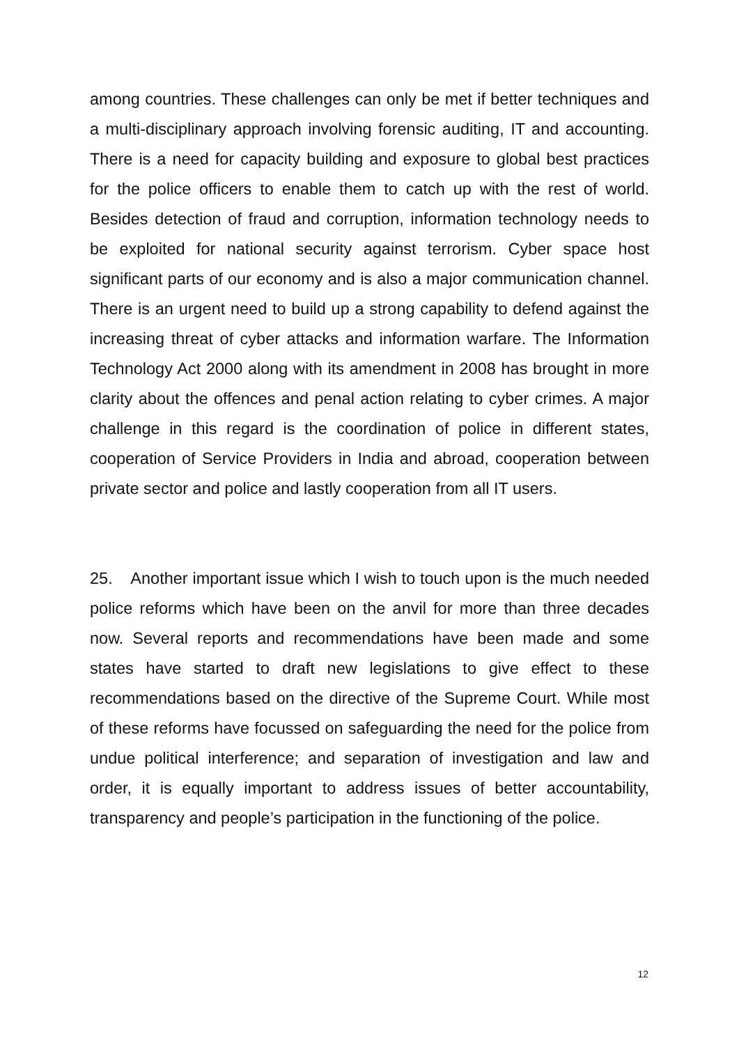among countries. These challenges can only be met if better techniques and a multi-disciplinary approach involving forensic auditing, IT and accounting. There is a need for capacity building and exposure to global best practices for the police officers to enable them to catch up with the rest of world. Besides detection of fraud and corruption, information technology needs to be exploited for national security against terrorism. Cyber space host significant parts of our economy and is also a major communication channel. There is an urgent need to build up a strong capability to defend against the increasing threat of cyber attacks and information warfare. The Information Technology Act 2000 along with its amendment in 2008 has brought in more clarity about the offences and penal action relating to cyber crimes. A major challenge in this regard is the coordination of police in different states, cooperation of Service Providers in India and abroad, cooperation between private sector and police and lastly cooperation from all IT users.
25. Another important issue which I wish to touch upon is the much needed police reforms which have been on the anvil for more than three decades now. Several reports and recommendations have been made and some states have started to draft new legislations to give effect to these recommendations based on the directive of the Supreme Court. While most of these reforms have focussed on safeguarding the need for the police from undue political interference; and separation of investigation and law and order, it is equally important to address issues of better accountability, transparency and people’s participation in the functioning of the police.
12